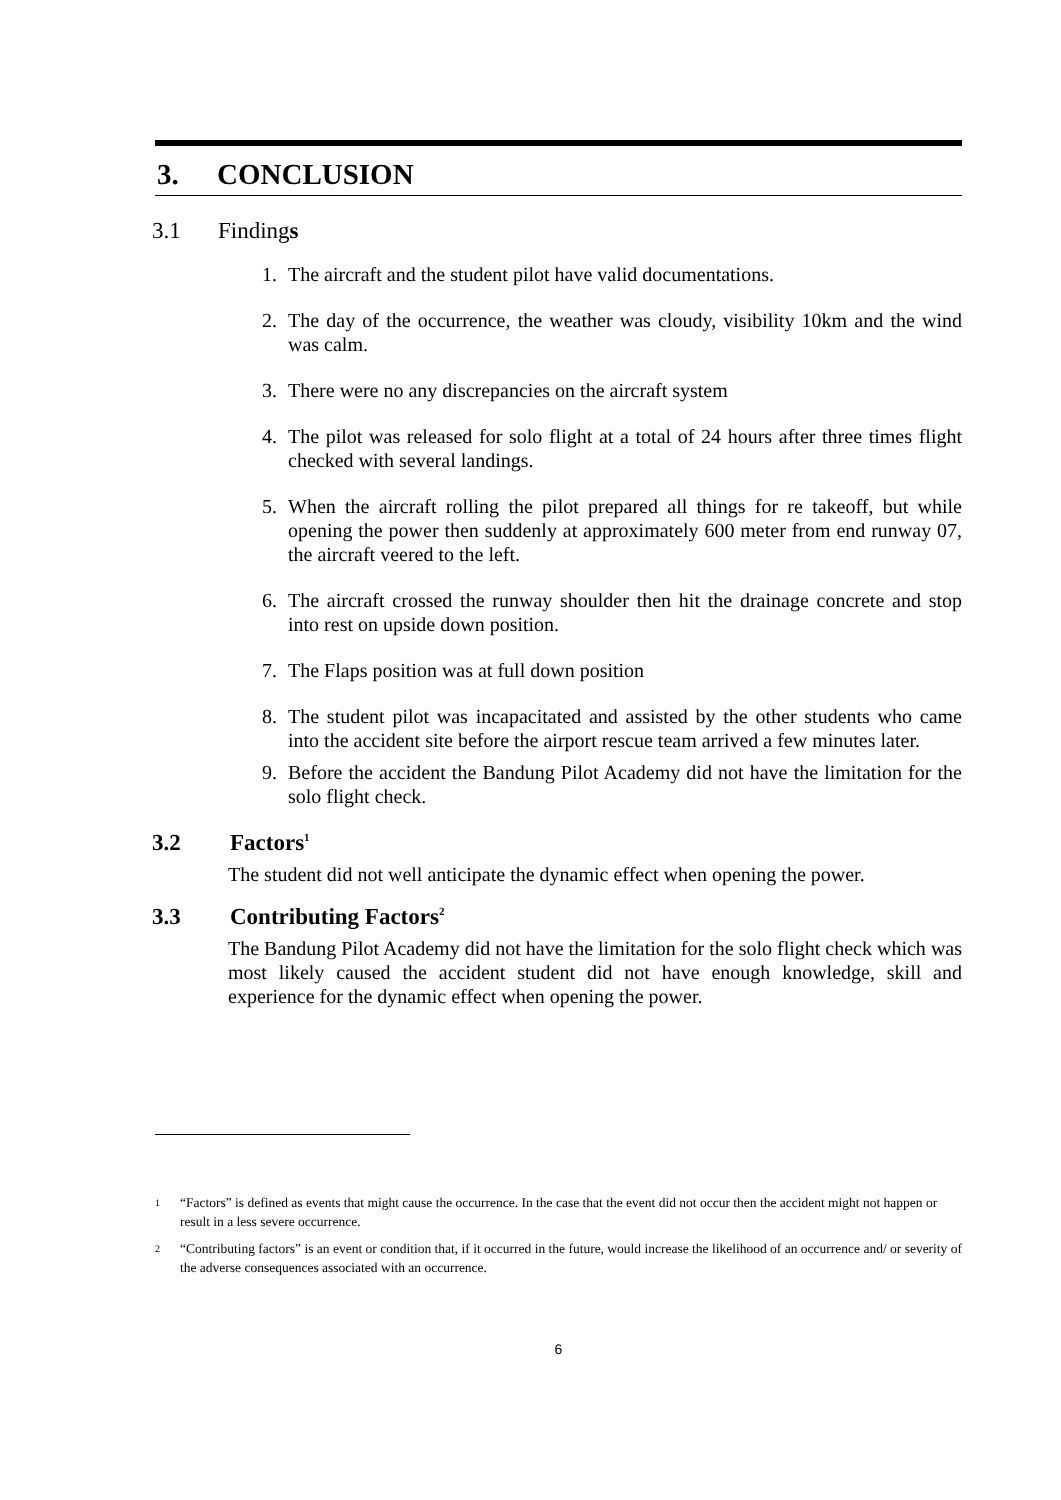3. CONCLUSION
3.1 Findings
1. The aircraft and the student pilot have valid documentations.
2. The day of the occurrence, the weather was cloudy, visibility 10km and the wind was calm.
3. There were no any discrepancies on the aircraft system
4. The pilot was released for solo flight at a total of 24 hours after three times flight checked with several landings.
5. When the aircraft rolling the pilot prepared all things for re takeoff, but while opening the power then suddenly at approximately 600 meter from end runway 07, the aircraft veered to the left.
6. The aircraft crossed the runway shoulder then hit the drainage concrete and stop into rest on upside down position.
7. The Flaps position was at full down position
8. The student pilot was incapacitated and assisted by the other students who came into the accident site before the airport rescue team arrived a few minutes later.
9. Before the accident the Bandung Pilot Academy did not have the limitation for the solo flight check.
3.2 Factors<sup>1</sup>
The student did not well anticipate the dynamic effect when opening the power.
3.3 Contributing Factors<sup>2</sup>
The Bandung Pilot Academy did not have the limitation for the solo flight check which was most likely caused the accident student did not have enough knowledge, skill and experience for the dynamic effect when opening the power.
1
“Factors” is defined as events that might cause the occurrence. In the case that the event did not occur then the accident might not happen or result in a less severe occurrence.
2
“Contributing factors” is an event or condition that, if it occurred in the future, would increase the likelihood of an occurrence and/ or severity of the adverse consequences associated with an occurrence.
6